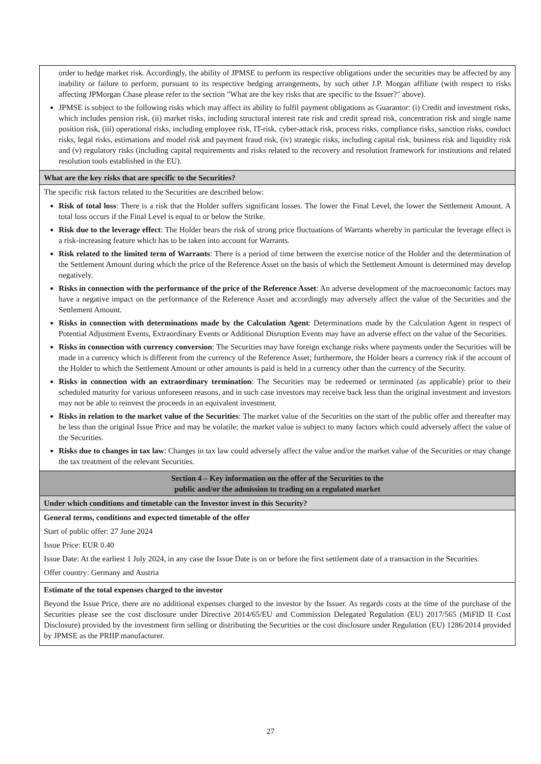| order to hedge market risk. Accordingly, the ability of JPMSE to perform its respective obligations under the securities may be affected by any inability or failure to perform, pursuant to its respective hedging arrangements, by such other J.P. Morgan affiliate (with respect to risks affecting JPMorgan Chase please refer to the section "What are the key risks that are specific to the Issuer?" above). JPMSE is subject to the following risks which may affect its ability to fulfil payment obligations as Guarantor: (i) Credit and investment risks, which includes pension risk, (ii) market risks, including structural interest rate risk and credit spread risk, concentration risk and single name position risk, (iii) operational risks, including employee risk, IT-risk, cyber-attack risk, process risks, compliance risks, sanction risks, conduct risks, legal risks, estimations and model risk and payment fraud risk, (iv) strategic risks, including capital risk, business risk and liquidity risk and (v) regulatory risks (including capital requirements and risks related to the recovery and resolution framework for institutions and related resolution tools established in the EU). |
| What are the key risks that are specific to the Securities? |
| The specific risk factors related to the Securities are described below: Risk of total loss : There is a risk that the Holder suffers significant losses. The lower the Final Level, the lower the Settlement Amount. A total loss occurs if the Final Level is equal to or below the Strike. Risk due to the leverage effect : The Holder bears the risk of strong price fluctuations of Warrants whereby in particular the leverage effect is a risk-increasing feature which has to be taken into account for Warrants. Risk related to the limited term of Warrants : There is a period of time between the exercise notice of the Holder and the determination of the Settlement Amount during which the price of the Reference Asset on the basis of which the Settlement Amount is determined may develop negatively. Risks in connection with the performance of the price of the Reference Asset : An adverse development of the macroeconomic factors may have a negative impact on the performance of the Reference Asset and accordingly may adversely affect the value of the Securities and the Settlement Amount. Risks in connection with determinations made by the Calculation Agent : Determinations made by the Calculation Agent in respect of Potential Adjustment Events, Extraordinary Events or Additional Disruption Events may have an adverse effect on the value of the Securities. Risks in connection with currency conversion : The Securities may have foreign exchange risks where payments under the Securities will be made in a currency which is different from the currency of the Reference Asset; furthermore, the Holder bears a currency risk if the account of the Holder to which the Settlement Amount or other amounts is paid is held in a currency other than the currency of the Security. Risks in connection with an extraordinary termination : The Securities may be redeemed or terminated (as applicable) prior to their scheduled maturity for various unforeseen reasons, and in such case investors may receive back less than the original investment and investors may not be able to reinvest the proceeds in an equivalent investment. Risks in relation to the market value of the Securities : The market value of the Securities on the start of the public offer and thereafter may be less than the original Issue Price and may be volatile; the market value is subject to many factors which could adversely affect the value of the Securities. Risks due to changes in tax law : Changes in tax law could adversely affect the value and/or the market value of the Securities or may change the tax treatment of the relevant Securities. |
| Section 4 – Key information on the offer of the Securities to the public and/or the admission to trading on a regulated market |
| Under which conditions and timetable can the Investor invest in this Security? |
| General terms, conditions and expected timetable of the offer Start of public offer: 27 June 2024 Issue Price: EUR 0.40 Issue Date: At the earliest 1 July 2024, in any case the Issue Date is on or before the first settlement date of a transaction in the Securities. Offer country: Germany and Austria |
| Estimate of the total expenses charged to the investor Beyond the Issue Price, there are no additional expenses charged to the investor by the Issuer. As regards costs at the time of the purchase of the Securities please see the cost disclosure under Directive 2014/65/EU and Commission Delegated Regulation (EU) 2017/565 (MiFID II Cost Disclosure) provided by the investment firm selling or distributing the Securities or the cost disclosure under Regulation (EU) 1286/2014 provided by JPMSE as the PRIIP manufacturer. |
27